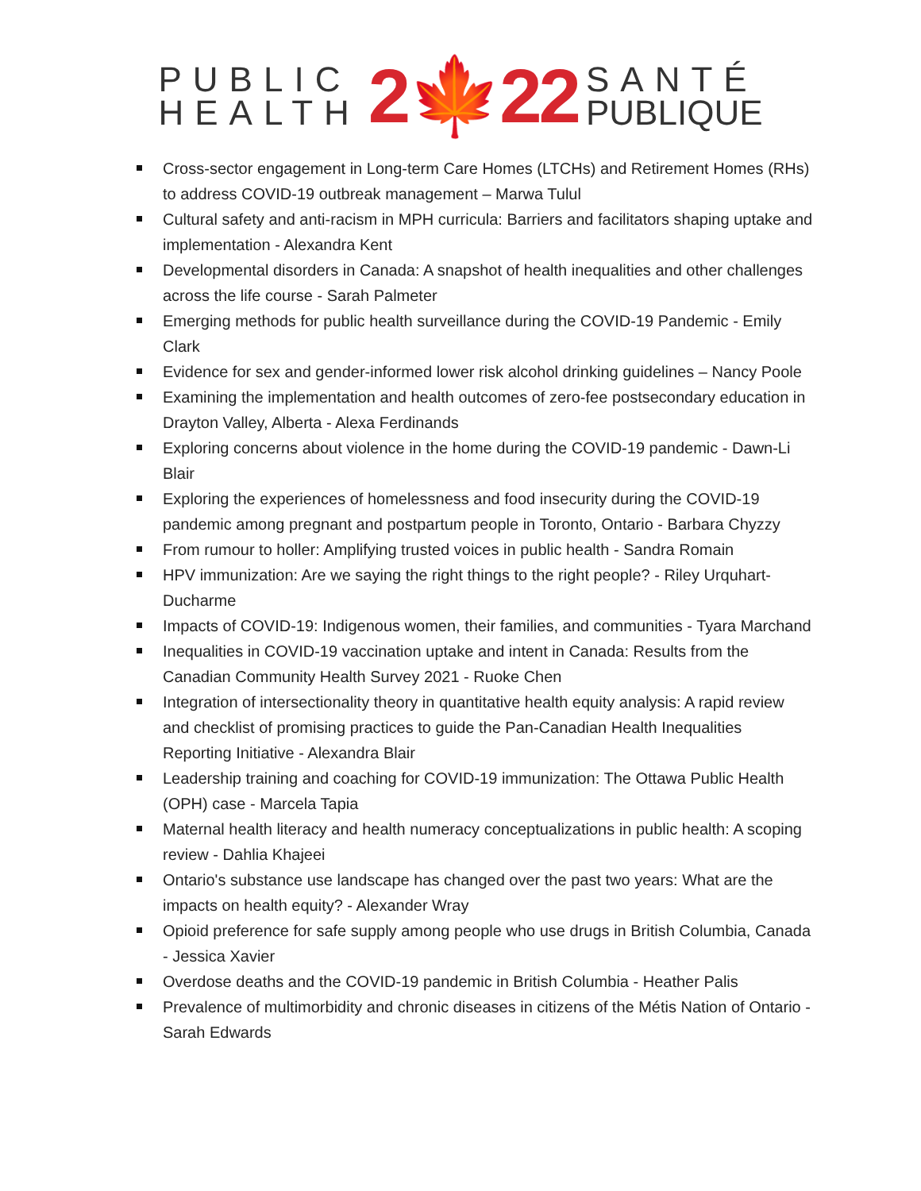PUBLIC
HEALTH
2🍁22
SANTÉ
PUBLIQUE
Cross-sector engagement in Long-term Care Homes (LTCHs) and Retirement Homes (RHs) to address COVID-19 outbreak management – Marwa Tulul
Cultural safety and anti-racism in MPH curricula: Barriers and facilitators shaping uptake and implementation - Alexandra Kent
Developmental disorders in Canada: A snapshot of health inequalities and other challenges across the life course - Sarah Palmeter
Emerging methods for public health surveillance during the COVID-19 Pandemic - Emily Clark
Evidence for sex and gender-informed lower risk alcohol drinking guidelines – Nancy Poole
Examining the implementation and health outcomes of zero-fee postsecondary education in Drayton Valley, Alberta - Alexa Ferdinands
Exploring concerns about violence in the home during the COVID-19 pandemic - Dawn-Li Blair
Exploring the experiences of homelessness and food insecurity during the COVID-19 pandemic among pregnant and postpartum people in Toronto, Ontario - Barbara Chyzzy
From rumour to holler: Amplifying trusted voices in public health - Sandra Romain
HPV immunization: Are we saying the right things to the right people? - Riley Urquhart-Ducharme
Impacts of COVID-19: Indigenous women, their families, and communities - Tyara Marchand
Inequalities in COVID-19 vaccination uptake and intent in Canada: Results from the Canadian Community Health Survey 2021 - Ruoke Chen
Integration of intersectionality theory in quantitative health equity analysis: A rapid review and checklist of promising practices to guide the Pan-Canadian Health Inequalities Reporting Initiative - Alexandra Blair
Leadership training and coaching for COVID-19 immunization: The Ottawa Public Health (OPH) case - Marcela Tapia
Maternal health literacy and health numeracy conceptualizations in public health: A scoping review - Dahlia Khajeei
Ontario's substance use landscape has changed over the past two years: What are the impacts on health equity? - Alexander Wray
Opioid preference for safe supply among people who use drugs in British Columbia, Canada - Jessica Xavier
Overdose deaths and the COVID-19 pandemic in British Columbia - Heather Palis
Prevalence of multimorbidity and chronic diseases in citizens of the Métis Nation of Ontario - Sarah Edwards